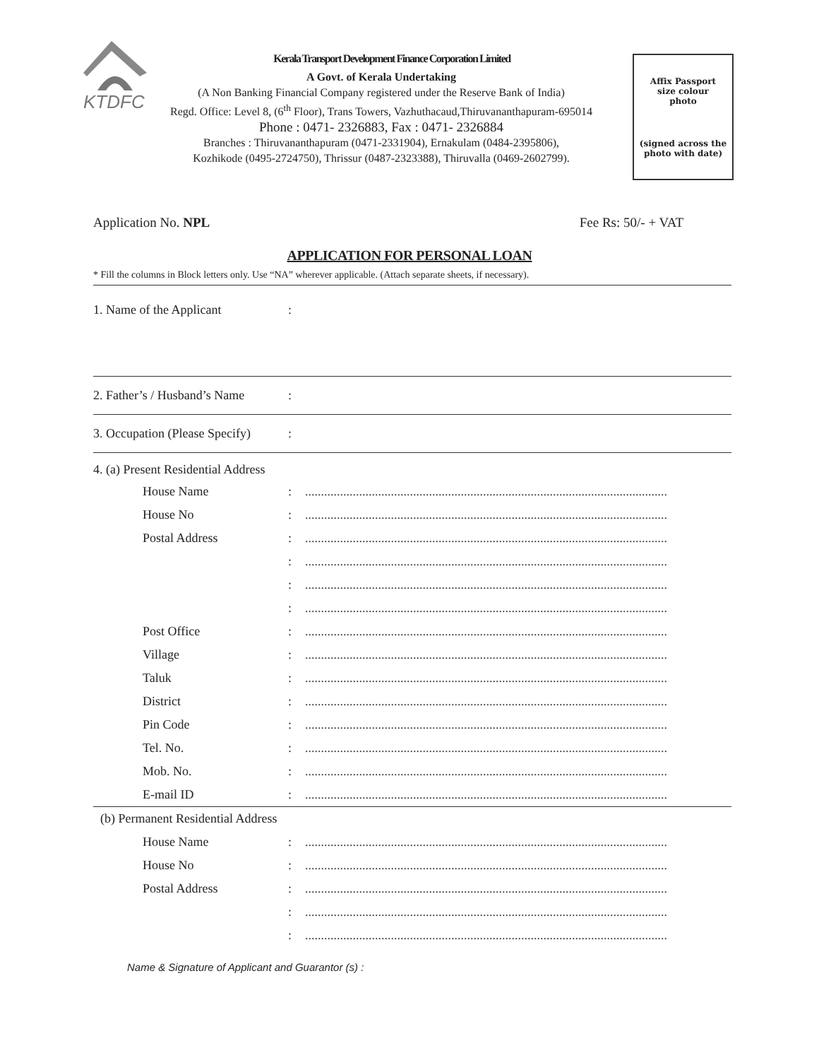KTDFC
Kerala Transport Development Finance Corporation Limited
A Govt. of Kerala Undertaking
(A Non Banking Financial Company registered under the Reserve Bank of India)
Regd. Office: Level 8, (6<sup>th</sup> Floor), Trans Towers, Vazhuthacaud,Thiruvananthapuram-695014
Phone : 0471- 2326883, Fax : 0471- 2326884
Branches : Thiruvananthapuram (0471-2331904), Ernakulam (0484-2395806),
Kozhikode (0495-2724750), Thrissur (0487-2323388), Thiruvalla (0469-2602799).
Affix Passport
size colour
photo
(signed across the
photo with date)
Application No. NPL Fee Rs: 50/- + VAT
APPLICATION FOR PERSONAL LOAN
* Fill the columns in Block letters only. Use “NA” wherever applicable. (Attach separate sheets, if necessary).
1. Name of the Applicant:
2. Father’s / Husband’s Name:
3. Occupation (Please Specify):
4. (a) Present Residential Address
House Name:..................................................................................................................
House No:..................................................................................................................
Postal Address:..................................................................................................................
:..................................................................................................................
:..................................................................................................................
:..................................................................................................................
Post Office:..................................................................................................................
Village:..................................................................................................................
Taluk:..................................................................................................................
District:..................................................................................................................
Pin Code:..................................................................................................................
Tel. No.:..................................................................................................................
Mob. No.:..................................................................................................................
E-mail ID:..................................................................................................................
(b) Permanent Residential Address
House Name:..................................................................................................................
House No:..................................................................................................................
Postal Address:..................................................................................................................
:..................................................................................................................
:..................................................................................................................
Name & Signature of Applicant and Guarantor (s) :